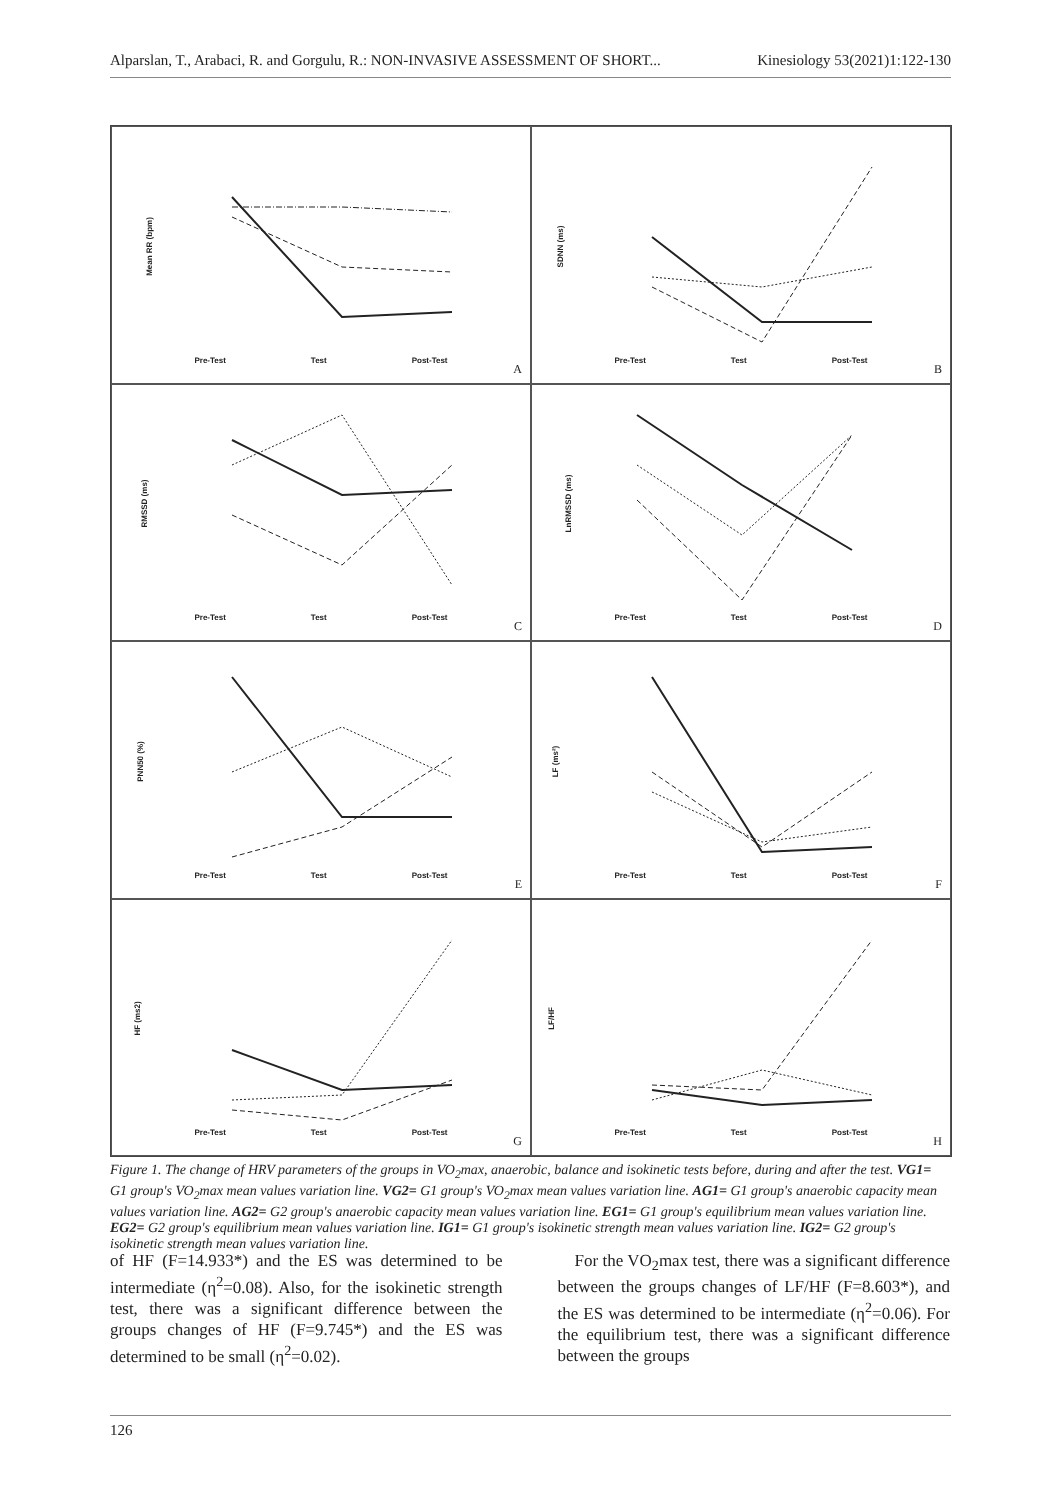Alparslan, T., Arabaci, R. and Gorgulu, R.: NON-INVASIVE ASSESSMENT OF SHORT... Kinesiology 53(2021)1:122-130
Mean RR (bpm)
Pre-Test Test Post-Test
A
SDNN (ms)
Pre-Test Test Post-Test
B
RMSSD (ms)
Pre-Test Test Post-Test
C
LnRMSSD (ms)
Pre-Test Test Post-Test
D
PNN50 (%)
Pre-Test Test Post-Test
E
LF (ms²)
Pre-Test Test Post-Test
F
HF (ms2)
Pre-Test Test Post-Test
G
LF/HF
Pre-Test Test Post-Test
H
Figure 1. The change of HRV parameters of the groups in VO<sub>2</sub>max, anaerobic, balance and isokinetic tests before, during and after the test. VG1= G1 group's VO<sub>2</sub>max mean values variation line. VG2= G1 group's VO<sub>2</sub>max mean values variation line. AG1= G1 group's anaerobic capacity mean values variation line. AG2= G2 group's anaerobic capacity mean values variation line. EG1= G1 group's equilibrium mean values variation line. EG2= G2 group's equilibrium mean values variation line. IG1= G1 group's isokinetic strength mean values variation line. IG2= G2 group's isokinetic strength mean values variation line.
of HF (F=14.933*) and the ES was determined to be intermediate (η<sup>2</sup>=0.08). Also, for the isokinetic strength test, there was a significant difference between the groups changes of HF (F=9.745*) and the ES was determined to be small (η<sup>2</sup>=0.02).
For the VO<sub>2</sub>max test, there was a significant difference between the groups changes of LF/HF (F=8.603*), and the ES was determined to be intermediate (η<sup>2</sup>=0.06). For the equilibrium test, there was a significant difference between the groups
126